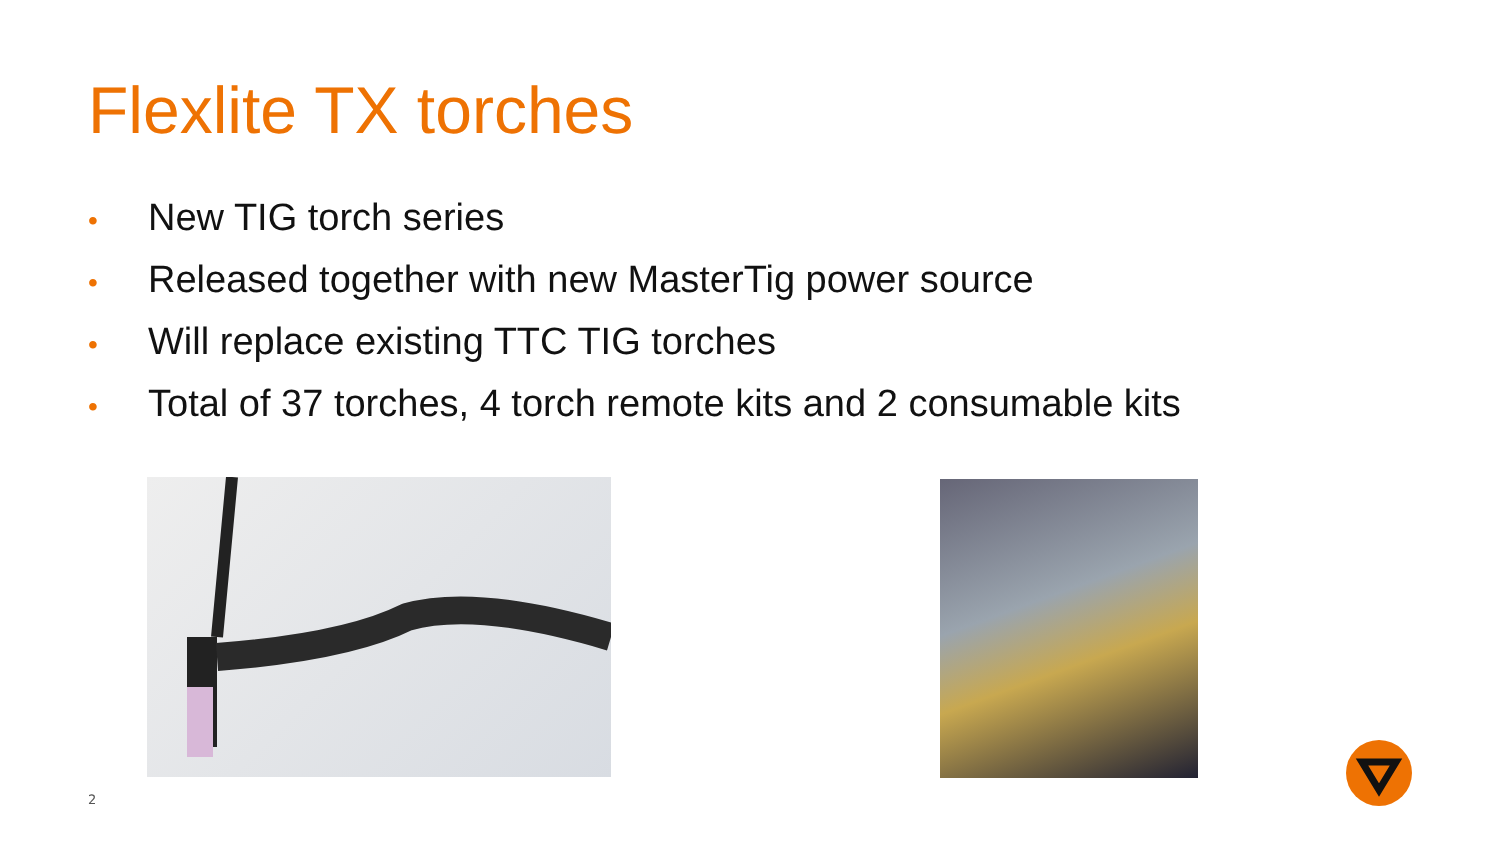Flexlite TX torches
• New TIG torch series
• Released together with new MasterTig power source
• Will replace existing TTC TIG torches
• Total of 37 torches, 4 torch remote kits and 2 consumable kits
2